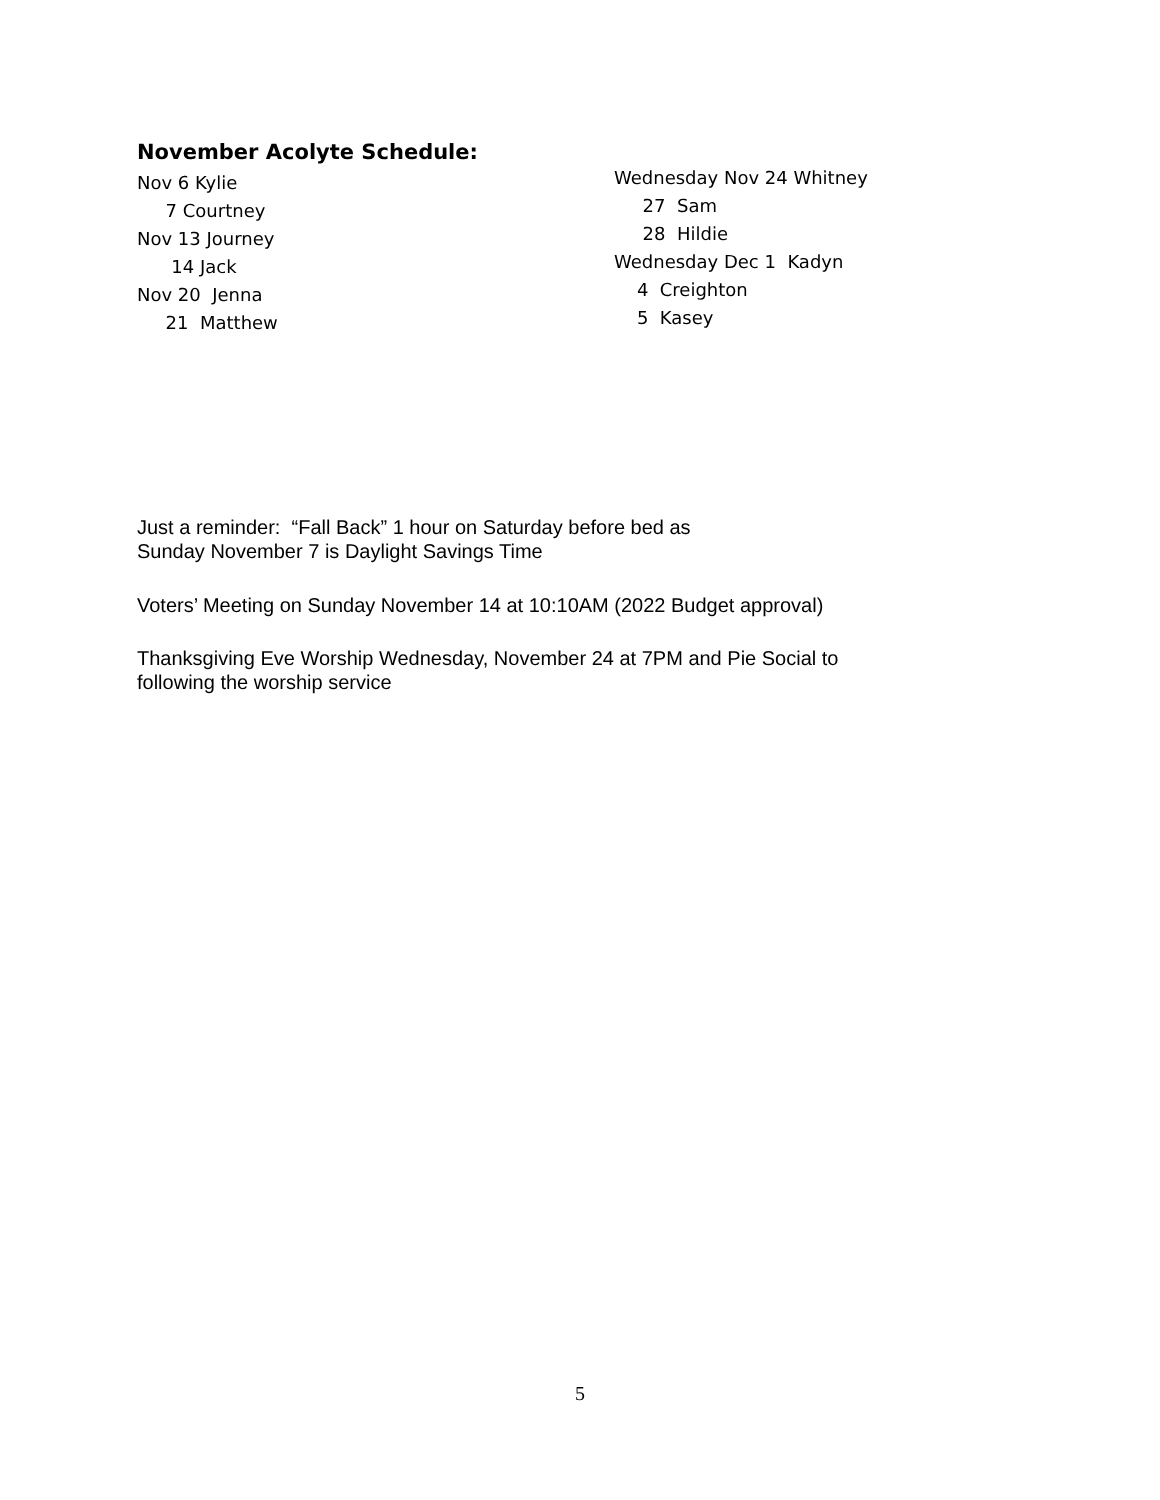November Acolyte Schedule:
Nov 6 Kylie
7 Courtney
Nov 13 Journey
14 Jack
Nov 20 Jenna
21 Matthew
Wednesday Nov 24 Whitney
27 Sam
28 Hildie
Wednesday Dec 1 Kadyn
4 Creighton
5 Kasey
Just a reminder: “Fall Back” 1 hour on Saturday before bed as
Sunday November 7 is Daylight Savings Time
Voters’ Meeting on Sunday November 14 at 10:10AM (2022 Budget approval)
Thanksgiving Eve Worship Wednesday, November 24 at 7PM and Pie Social to
following the worship service
5